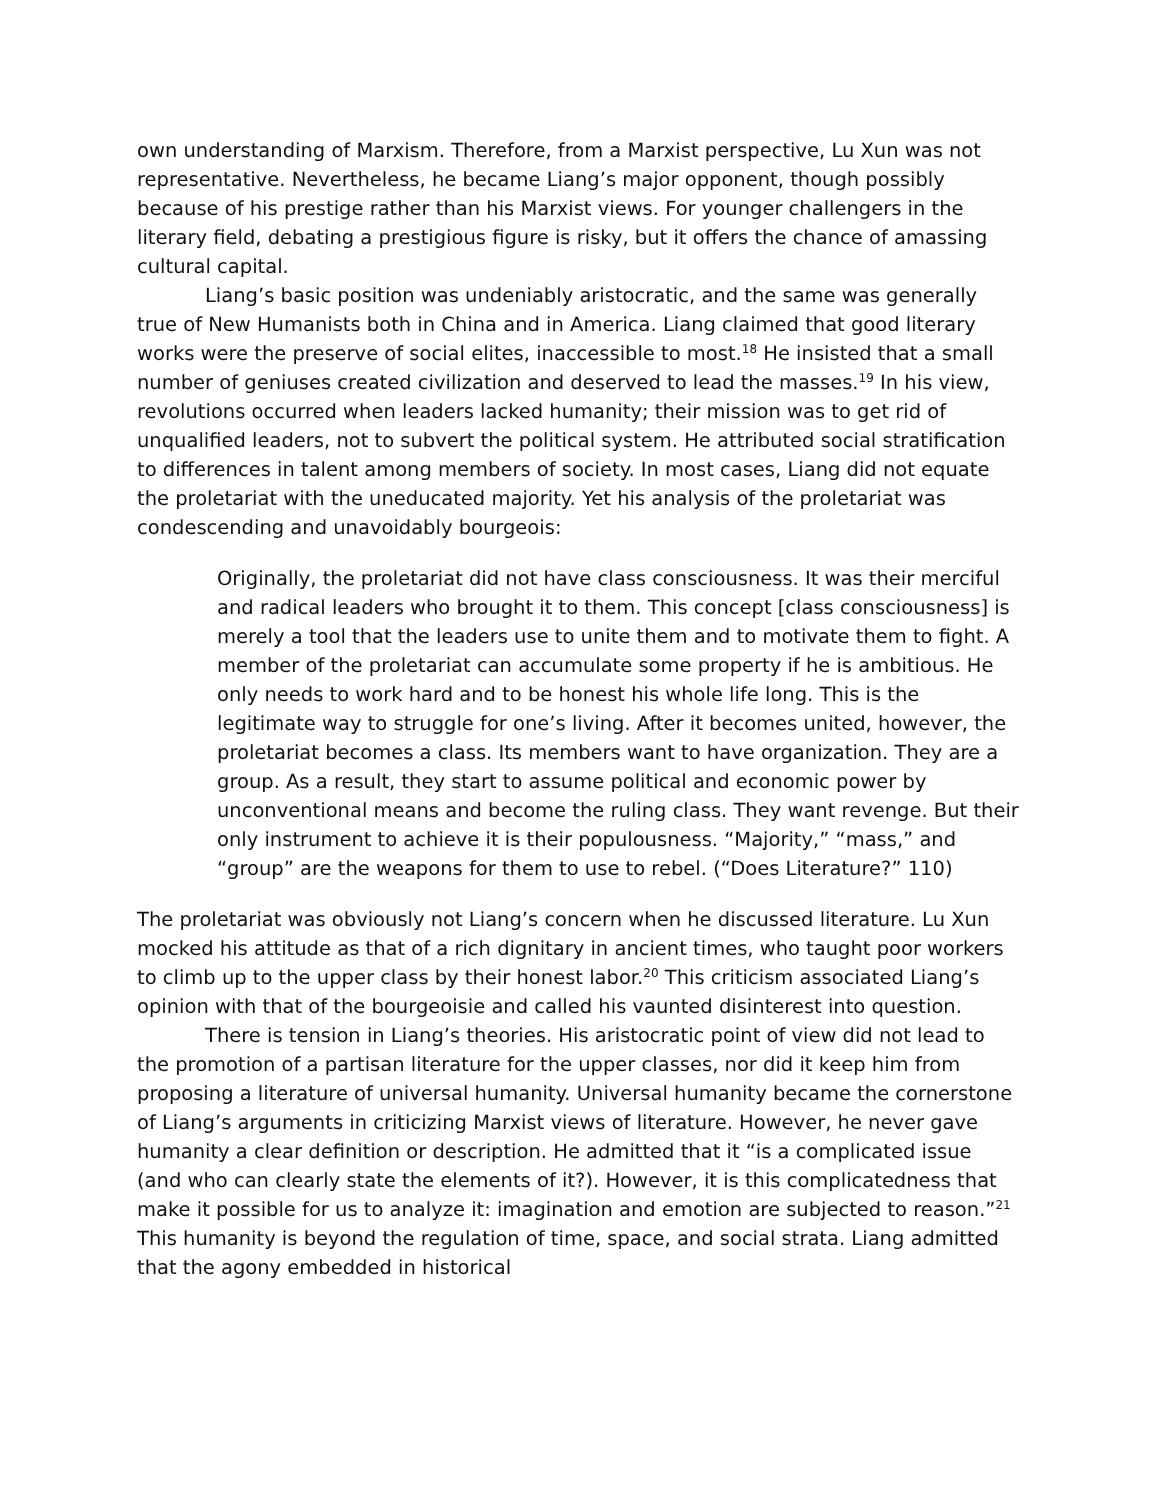own understanding of Marxism. Therefore, from a Marxist perspective, Lu Xun was not representative. Nevertheless, he became Liang’s major opponent, though possibly because of his prestige rather than his Marxist views. For younger challengers in the literary field, debating a prestigious figure is risky, but it offers the chance of amassing cultural capital.
Liang’s basic position was undeniably aristocratic, and the same was generally true of New Humanists both in China and in America. Liang claimed that good literary works were the preserve of social elites, inaccessible to most.<sup>18</sup> He insisted that a small number of geniuses created civilization and deserved to lead the masses.<sup>19</sup> In his view, revolutions occurred when leaders lacked humanity; their mission was to get rid of unqualified leaders, not to subvert the political system. He attributed social stratification to differences in talent among members of society. In most cases, Liang did not equate the proletariat with the uneducated majority. Yet his analysis of the proletariat was condescending and unavoidably bourgeois:
Originally, the proletariat did not have class consciousness. It was their merciful and radical leaders who brought it to them. This concept [class consciousness] is merely a tool that the leaders use to unite them and to motivate them to fight. A member of the proletariat can accumulate some property if he is ambitious. He only needs to work hard and to be honest his whole life long. This is the legitimate way to struggle for one’s living. After it becomes united, however, the proletariat becomes a class. Its members want to have organization. They are a group. As a result, they start to assume political and economic power by unconventional means and become the ruling class. They want revenge. But their only instrument to achieve it is their populousness. “Majority,” “mass,” and “group” are the weapons for them to use to rebel. (“Does Literature?” 110)
The proletariat was obviously not Liang’s concern when he discussed literature. Lu Xun mocked his attitude as that of a rich dignitary in ancient times, who taught poor workers to climb up to the upper class by their honest labor.<sup>20</sup> This criticism associated Liang’s opinion with that of the bourgeoisie and called his vaunted disinterest into question.
There is tension in Liang’s theories. His aristocratic point of view did not lead to the promotion of a partisan literature for the upper classes, nor did it keep him from proposing a literature of universal humanity. Universal humanity became the cornerstone of Liang’s arguments in criticizing Marxist views of literature. However, he never gave humanity a clear definition or description. He admitted that it “is a complicated issue (and who can clearly state the elements of it?). However, it is this complicatedness that make it possible for us to analyze it: imagination and emotion are subjected to reason.”<sup>21</sup> This humanity is beyond the regulation of time, space, and social strata. Liang admitted that the agony embedded in historical